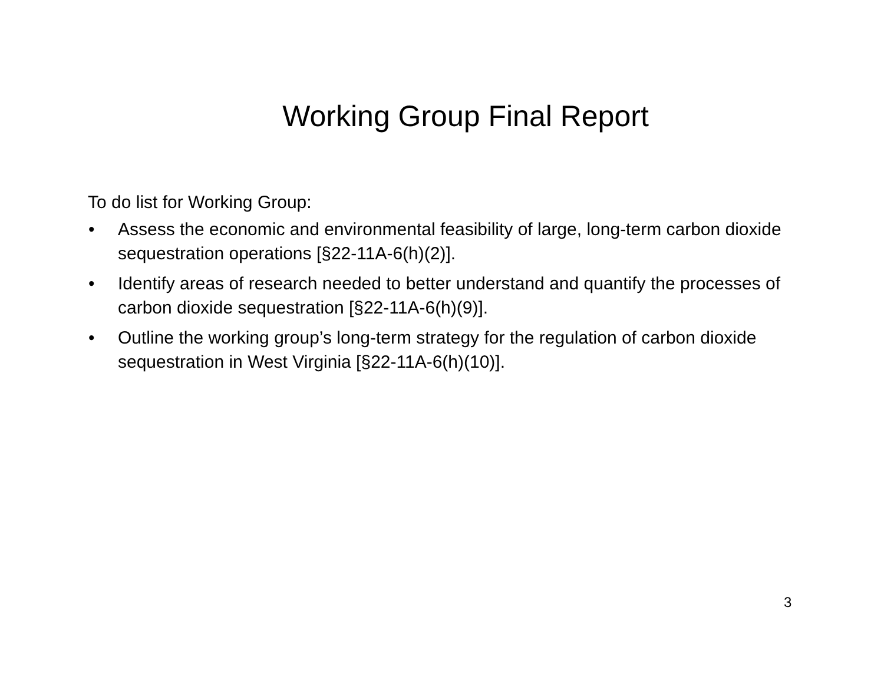Working Group Final Report
To do list for Working Group:
• Assess the economic and environmental feasibility of large, long-term carbon dioxide sequestration operations [§22-11A-6(h)(2)].
• Identify areas of research needed to better understand and quantify the processes of carbon dioxide sequestration [§22-11A-6(h)(9)].
• Outline the working group’s long-term strategy for the regulation of carbon dioxide sequestration in West Virginia [§22-11A-6(h)(10)].
3